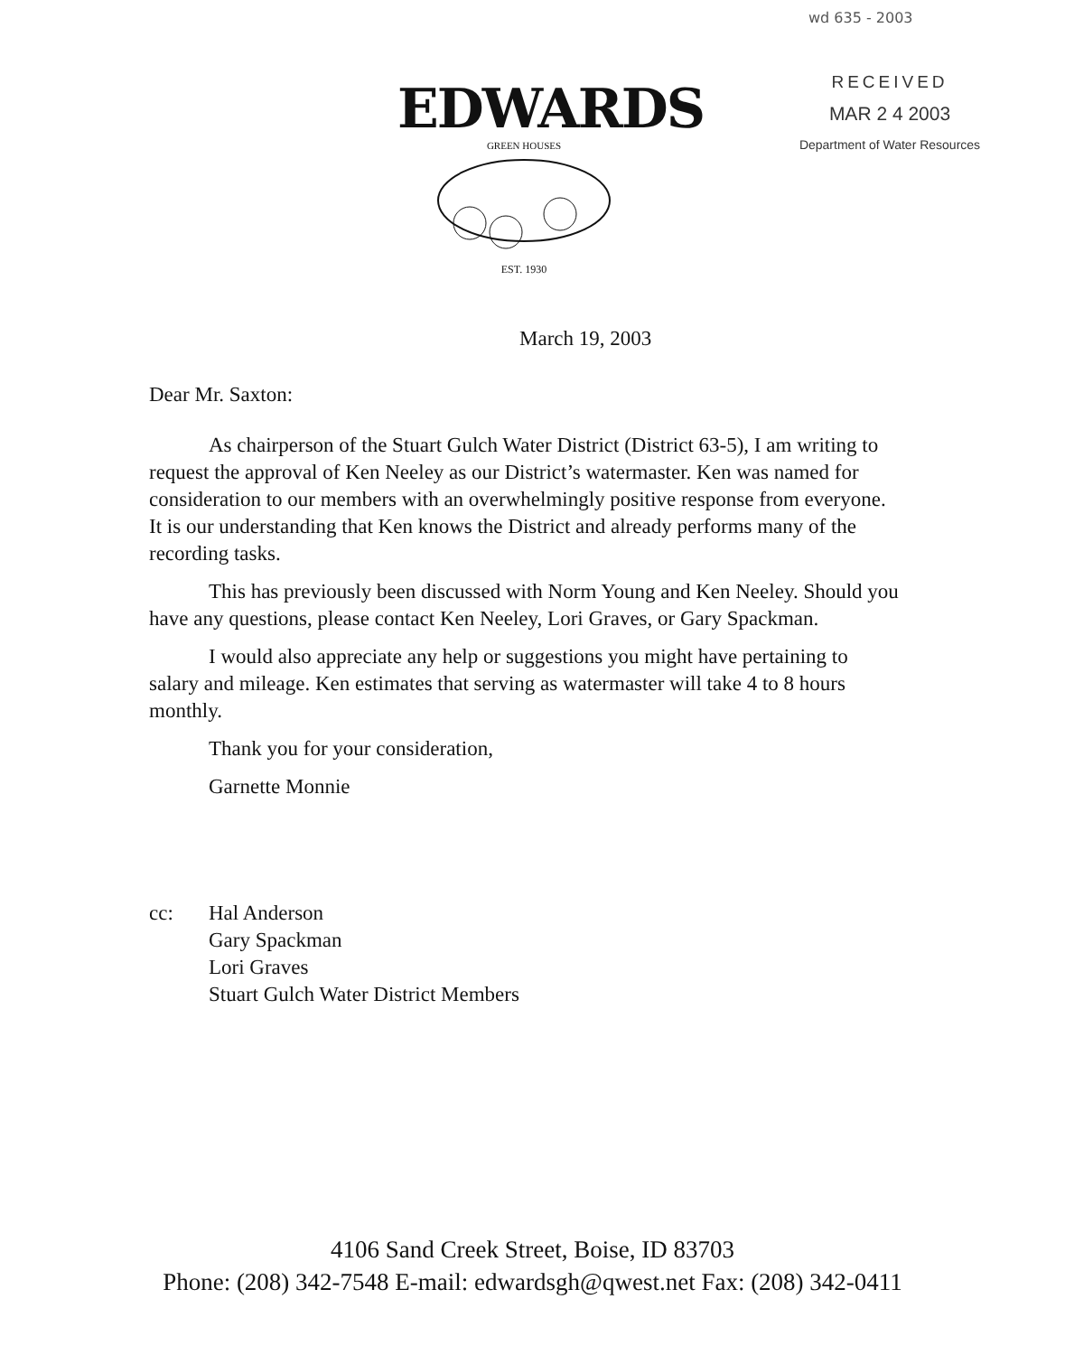wd 635 - 2003
EDWARDS
GREEN HOUSES
EST. 1930
RECEIVED
MAR 2 4 2003
Department of Water Resources
March 19, 2003
Dear Mr. Saxton:
As chairperson of the Stuart Gulch Water District (District 63-5), I am writing to request the approval of Ken Neeley as our District’s watermaster. Ken was named for consideration to our members with an overwhelmingly positive response from everyone. It is our understanding that Ken knows the District and already performs many of the recording tasks.
This has previously been discussed with Norm Young and Ken Neeley. Should you have any questions, please contact Ken Neeley, Lori Graves, or Gary Spackman.
I would also appreciate any help or suggestions you might have pertaining to salary and mileage. Ken estimates that serving as watermaster will take 4 to 8 hours monthly.
Thank you for your consideration,
Garnette Monnie
cc: Hal Anderson
Gary Spackman
Lori Graves
Stuart Gulch Water District Members
4106 Sand Creek Street, Boise, ID 83703
Phone: (208) 342-7548 E-mail: edwardsgh@qwest.net Fax: (208) 342-0411